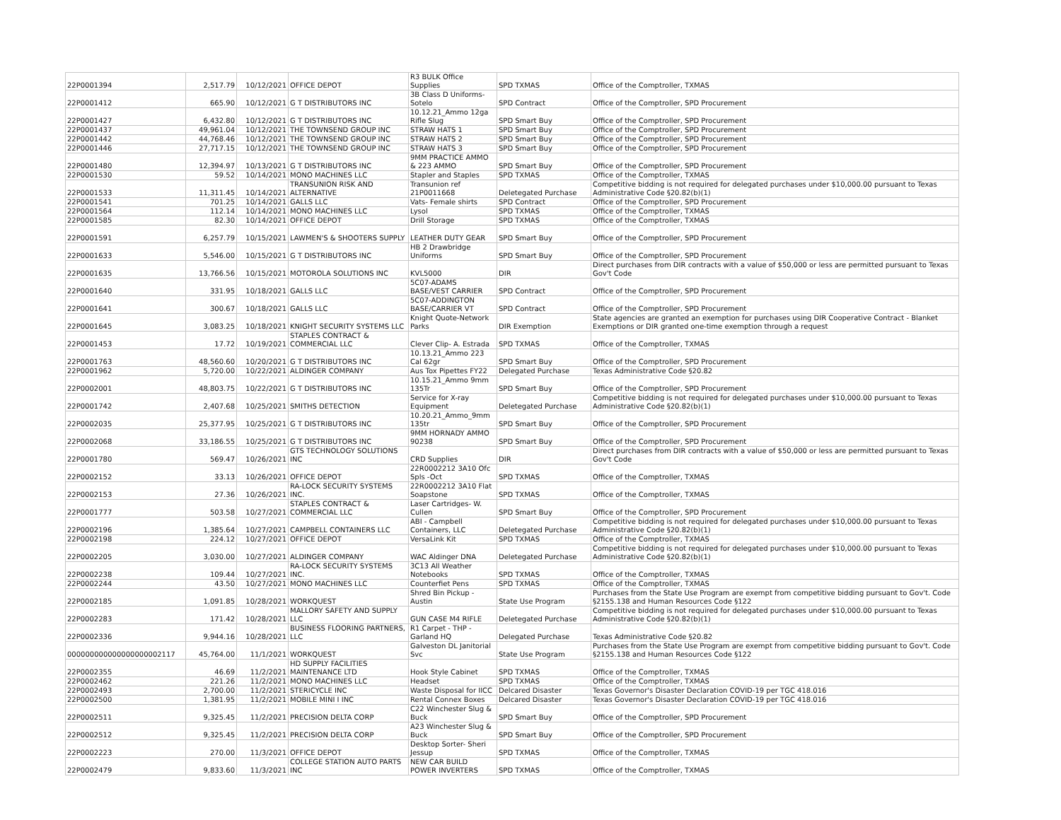| 22P0001394 | 2,517.79 | 10/12/2021 | OFFICE DEPOT | R3 BULK Office Supplies | SPD TXMAS | Office of the Comptroller, TXMAS |
| 22P0001412 | 665.90 | 10/12/2021 | G T DISTRIBUTORS INC | 3B Class D Uniforms- Sotelo | SPD Contract | Office of the Comptroller, SPD Procurement |
| 22P0001427 | 6,432.80 | 10/12/2021 | G T DISTRIBUTORS INC | 10.12.21_Ammo 12ga Rifle Slug | SPD Smart Buy | Office of the Comptroller, SPD Procurement |
| 22P0001437 | 49,961.04 | 10/12/2021 | THE TOWNSEND GROUP INC | STRAW HATS 1 | SPD Smart Buy | Office of the Comptroller, SPD Procurement |
| 22P0001442 | 44,768.46 | 10/12/2021 | THE TOWNSEND GROUP INC | STRAW HATS 2 | SPD Smart Buy | Office of the Comptroller, SPD Procurement |
| 22P0001446 | 27,717.15 | 10/12/2021 | THE TOWNSEND GROUP INC | STRAW HATS 3 | SPD Smart Buy | Office of the Comptroller, SPD Procurement |
| 22P0001480 | 12,394.97 | 10/13/2021 | G T DISTRIBUTORS INC | 9MM PRACTICE AMMO & 223 AMMO | SPD Smart Buy | Office of the Comptroller, SPD Procurement |
| 22P0001530 | 59.52 | 10/14/2021 | MONO MACHINES LLC | Stapler and Staples | SPD TXMAS | Office of the Comptroller, TXMAS |
| 22P0001533 | 11,311.45 | 10/14/2021 | TRANSUNION RISK AND ALTERNATIVE | Transunion ref 21P0011668 | Deletegated Purchase | Competitive bidding is not required for delegated purchases under $10,000.00 pursuant to Texas Administrative Code §20.82(b)(1) |
| 22P0001541 | 701.25 | 10/14/2021 | GALLS LLC | Vats- Female shirts | SPD Contract | Office of the Comptroller, SPD Procurement |
| 22P0001564 | 112.14 | 10/14/2021 | MONO MACHINES LLC | Lysol | SPD TXMAS | Office of the Comptroller, TXMAS |
| 22P0001585 | 82.30 | 10/14/2021 | OFFICE DEPOT | Drill Storage | SPD TXMAS | Office of the Comptroller, TXMAS |
| 22P0001591 | 6,257.79 | 10/15/2021 | LAWMEN'S & SHOOTERS SUPPLY | LEATHER DUTY GEAR | SPD Smart Buy | Office of the Comptroller, SPD Procurement |
| 22P0001633 | 5,546.00 | 10/15/2021 | G T DISTRIBUTORS INC | HB 2 Drawbridge Uniforms | SPD Smart Buy | Office of the Comptroller, SPD Procurement |
| 22P0001635 | 13,766.56 | 10/15/2021 | MOTOROLA SOLUTIONS INC | KVL5000 | DIR | Direct purchases from DIR contracts with a value of $50,000 or less are permitted pursuant to Texas Gov't Code |
| 22P0001640 | 331.95 | 10/18/2021 | GALLS LLC | 5C07-ADAMS BASE/VEST CARRIER | SPD Contract | Office of the Comptroller, SPD Procurement |
| 22P0001641 | 300.67 | 10/18/2021 | GALLS LLC | 5C07-ADDINGTON BASE/CARRIER VT | SPD Contract | Office of the Comptroller, SPD Procurement |
| 22P0001645 | 3,083.25 | 10/18/2021 | KNIGHT SECURITY SYSTEMS LLC | Knight Quote-Network Parks | DIR Exemption | State agencies are granted an exemption for purchases using DIR Cooperative Contract - Blanket Exemptions or DIR granted one-time exemption through a request |
| 22P0001453 | 17.72 | 10/19/2021 | STAPLES CONTRACT & COMMERCIAL LLC | Clever Clip- A. Estrada | SPD TXMAS | Office of the Comptroller, TXMAS |
| 22P0001763 | 48,560.60 | 10/20/2021 | G T DISTRIBUTORS INC | 10.13.21_Ammo 223 Cal 62gr | SPD Smart Buy | Office of the Comptroller, SPD Procurement |
| 22P0001962 | 5,720.00 | 10/22/2021 | ALDINGER COMPANY | Aus Tox Pipettes FY22 | Delegated Purchase | Texas Administrative Code §20.82 |
| 22P0002001 | 48,803.75 | 10/22/2021 | G T DISTRIBUTORS INC | 10.15.21_Ammo 9mm 135Tr | SPD Smart Buy | Office of the Comptroller, SPD Procurement |
| 22P0001742 | 2,407.68 | 10/25/2021 | SMITHS DETECTION | Service for X-ray Equipment | Deletegated Purchase | Competitive bidding is not required for delegated purchases under $10,000.00 pursuant to Texas Administrative Code §20.82(b)(1) |
| 22P0002035 | 25,377.95 | 10/25/2021 | G T DISTRIBUTORS INC | 10.20.21_Ammo_9mm 135tr | SPD Smart Buy | Office of the Comptroller, SPD Procurement |
| 22P0002068 | 33,186.55 | 10/25/2021 | G T DISTRIBUTORS INC | 9MM HORNADY AMMO 90238 | SPD Smart Buy | Office of the Comptroller, SPD Procurement |
| 22P0001780 | 569.47 | 10/26/2021 | GTS TECHNOLOGY SOLUTIONS INC | CRD Supplies | DIR | Direct purchases from DIR contracts with a value of $50,000 or less are permitted pursuant to Texas Gov't Code |
| 22P0002152 | 33.13 | 10/26/2021 | OFFICE DEPOT | 22R0002212 3A10 Ofc Spls -Oct | SPD TXMAS | Office of the Comptroller, TXMAS |
| 22P0002153 | 27.36 | 10/26/2021 | RA-LOCK SECURITY SYSTEMS INC. | 22R0002212 3A10 Flat Soapstone | SPD TXMAS | Office of the Comptroller, TXMAS |
| 22P0001777 | 503.58 | 10/27/2021 | STAPLES CONTRACT & COMMERCIAL LLC | Laser Cartridges- W. Cullen | SPD Smart Buy | Office of the Comptroller, SPD Procurement |
| 22P0002196 | 1,385.64 | 10/27/2021 | CAMPBELL CONTAINERS LLC | ABI - Campbell Containers, LLC | Deletegated Purchase | Competitive bidding is not required for delegated purchases under $10,000.00 pursuant to Texas Administrative Code §20.82(b)(1) |
| 22P0002198 | 224.12 | 10/27/2021 | OFFICE DEPOT | VersaLink Kit | SPD TXMAS | Office of the Comptroller, TXMAS |
| 22P0002205 | 3,030.00 | 10/27/2021 | ALDINGER COMPANY | WAC Aldinger DNA | Deletegated Purchase | Competitive bidding is not required for delegated purchases under $10,000.00 pursuant to Texas Administrative Code §20.82(b)(1) |
| 22P0002238 | 109.44 | 10/27/2021 | RA-LOCK SECURITY SYSTEMS INC. | 3C13 All Weather Notebooks | SPD TXMAS | Office of the Comptroller, TXMAS |
| 22P0002244 | 43.50 | 10/27/2021 | MONO MACHINES LLC | Counterfiet Pens | SPD TXMAS | Office of the Comptroller, TXMAS |
| 22P0002185 | 1,091.85 | 10/28/2021 | WORKQUEST | Shred Bin Pickup - Austin | State Use Program | Purchases from the State Use Program are exempt from competitive bidding pursuant to Gov't. Code §2155.138 and Human Resources Code §122 |
| 22P0002283 | 171.42 | 10/28/2021 | MALLORY SAFETY AND SUPPLY LLC | GUN CASE M4 RIFLE | Deletegated Purchase | Competitive bidding is not required for delegated purchases under $10,000.00 pursuant to Texas Administrative Code §20.82(b)(1) |
| 22P0002336 | 9,944.16 | 10/28/2021 | BUSINESS FLOORING PARTNERS, LLC | R1 Carpet - THP - Garland HQ | Delegated Purchase | Texas Administrative Code §20.82 |
| 000000000000000000002117 | 45,764.00 | 11/1/2021 | WORKQUEST | Galveston DL Janitorial Svc | State Use Program | Purchases from the State Use Program are exempt from competitive bidding pursuant to Gov't. Code §2155.138 and Human Resources Code §122 |
| 22P0002355 | 46.69 | 11/2/2021 | HD SUPPLY FACILITIES MAINTENANCE LTD | Hook Style Cabinet | SPD TXMAS | Office of the Comptroller, TXMAS |
| 22P0002462 | 221.26 | 11/2/2021 | MONO MACHINES LLC | Headset | SPD TXMAS | Office of the Comptroller, TXMAS |
| 22P0002493 | 2,700.00 | 11/2/2021 | STERICYCLE INC | Waste Disposal for IICC | Delcared Disaster | Texas Governor's Disaster Declaration COVID-19 per TGC 418.016 |
| 22P0002500 | 1,381.95 | 11/2/2021 | MOBILE MINI I INC | Rental Connex Boxes | Delcared Disaster | Texas Governor's Disaster Declaration COVID-19 per TGC 418.016 |
| 22P0002511 | 9,325.45 | 11/2/2021 | PRECISION DELTA CORP | C22 Winchester Slug & Buck | SPD Smart Buy | Office of the Comptroller, SPD Procurement |
| 22P0002512 | 9,325.45 | 11/2/2021 | PRECISION DELTA CORP | A23 Winchester Slug & Buck | SPD Smart Buy | Office of the Comptroller, SPD Procurement |
| 22P0002223 | 270.00 | 11/3/2021 | OFFICE DEPOT | Desktop Sorter- Sheri Jessup | SPD TXMAS | Office of the Comptroller, TXMAS |
| 22P0002479 | 9,833.60 | 11/3/2021 | COLLEGE STATION AUTO PARTS INC | NEW CAR BUILD POWER INVERTERS | SPD TXMAS | Office of the Comptroller, TXMAS |